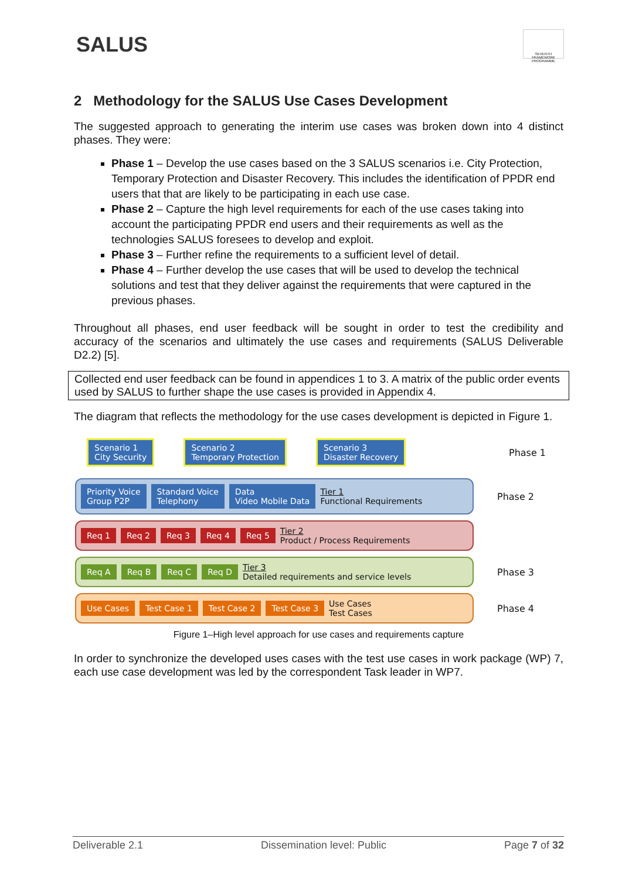SALUS
SEVENTH FRAMEWORK PROGRAMME
2 Methodology for the SALUS Use Cases Development
The suggested approach to generating the interim use cases was broken down into 4 distinct phases. They were:
Phase 1 – Develop the use cases based on the 3 SALUS scenarios i.e. City Protection, Temporary Protection and Disaster Recovery. This includes the identification of PPDR end users that that are likely to be participating in each use case.
Phase 2 – Capture the high level requirements for each of the use cases taking into account the participating PPDR end users and their requirements as well as the technologies SALUS foresees to develop and exploit.
Phase 3 – Further refine the requirements to a sufficient level of detail.
Phase 4 – Further develop the use cases that will be used to develop the technical solutions and test that they deliver against the requirements that were captured in the previous phases.
Throughout all phases, end user feedback will be sought in order to test the credibility and accuracy of the scenarios and ultimately the use cases and requirements (SALUS Deliverable D2.2) [5].
Collected end user feedback can be found in appendices 1 to 3. A matrix of the public order events used by SALUS to further shape the use cases is provided in Appendix 4.
The diagram that reflects the methodology for the use cases development is depicted in Figure 1.
Scenario 1
City Security Scenario 2
Temporary Protection Scenario 3
Disaster Recovery
Phase 1
Priority Voice
Group P2P Standard Voice
Telephony Data
Video Mobile Data Tier 1
Functional Requirements
Phase 2
Req 1 Req 2 Req 3 Req 4 Req 5 Tier 2
Product / Process Requirements
Req A Req B Req C Req D Tier 3
Detailed requirements and service levels
Phase 3
Use Cases Test Case 1 Test Case 2 Test Case 3 Use Cases
Test Cases
Phase 4
Figure 1–High level approach for use cases and requirements capture
In order to synchronize the developed uses cases with the test use cases in work package (WP) 7, each use case development was led by the correspondent Task leader in WP7.
Deliverable 2.1 Dissemination level: Public Page 7 of 32